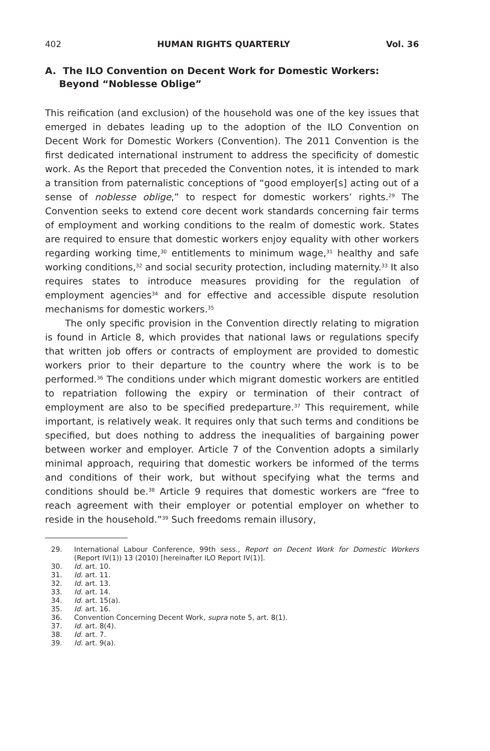402 HUMAN RIGHTS QUARTERLY Vol. 36
A. The ILO Convention on Decent Work for Domestic Workers: Beyond “Noblesse Oblige”
This reification (and exclusion) of the household was one of the key issues that emerged in debates leading up to the adoption of the ILO Convention on Decent Work for Domestic Workers (Convention). The 2011 Convention is the first dedicated international instrument to address the specificity of domestic work. As the Report that preceded the Convention notes, it is intended to mark a transition from paternalistic conceptions of “good employer[s] acting out of a sense of noblesse oblige,” to respect for domestic workers’ rights.<sup>29</sup> The Convention seeks to extend core decent work standards concerning fair terms of employment and working conditions to the realm of domestic work. States are required to ensure that domestic workers enjoy equality with other workers regarding working time,<sup>30</sup> entitlements to minimum wage,<sup>31</sup> healthy and safe working conditions,<sup>32</sup> and social security protection, including maternity.<sup>33</sup> It also requires states to introduce measures providing for the regulation of employment agencies<sup>34</sup> and for effective and accessible dispute resolution mechanisms for domestic workers.<sup>35</sup>
The only specific provision in the Convention directly relating to migration is found in Article 8, which provides that national laws or regulations specify that written job offers or contracts of employment are provided to domestic workers prior to their departure to the country where the work is to be performed.<sup>36</sup> The conditions under which migrant domestic workers are entitled to repatriation following the expiry or termination of their contract of employment are also to be specified predeparture.<sup>37</sup> This requirement, while important, is relatively weak. It requires only that such terms and conditions be specified, but does nothing to address the inequalities of bargaining power between worker and employer. Article 7 of the Convention adopts a similarly minimal approach, requiring that domestic workers be informed of the terms and conditions of their work, but without specifying what the terms and conditions should be.<sup>38</sup> Article 9 requires that domestic workers are “free to reach agreement with their employer or potential employer on whether to reside in the household.”<sup>39</sup> Such freedoms remain illusory,
29. International Labour Conference, 99th sess., Report on Decent Work for Domestic Workers (Report IV(1)) 13 (2010) [hereinafter ILO Report IV(1)].
30. Id. art. 10.
31. Id. art. 11.
32. Id. art. 13.
33. Id. art. 14.
34. Id. art. 15(a).
35. Id. art. 16.
36. Convention Concerning Decent Work, supra note 5, art. 8(1).
37. Id. art. 8(4).
38. Id. art. 7.
39. Id. art. 9(a).